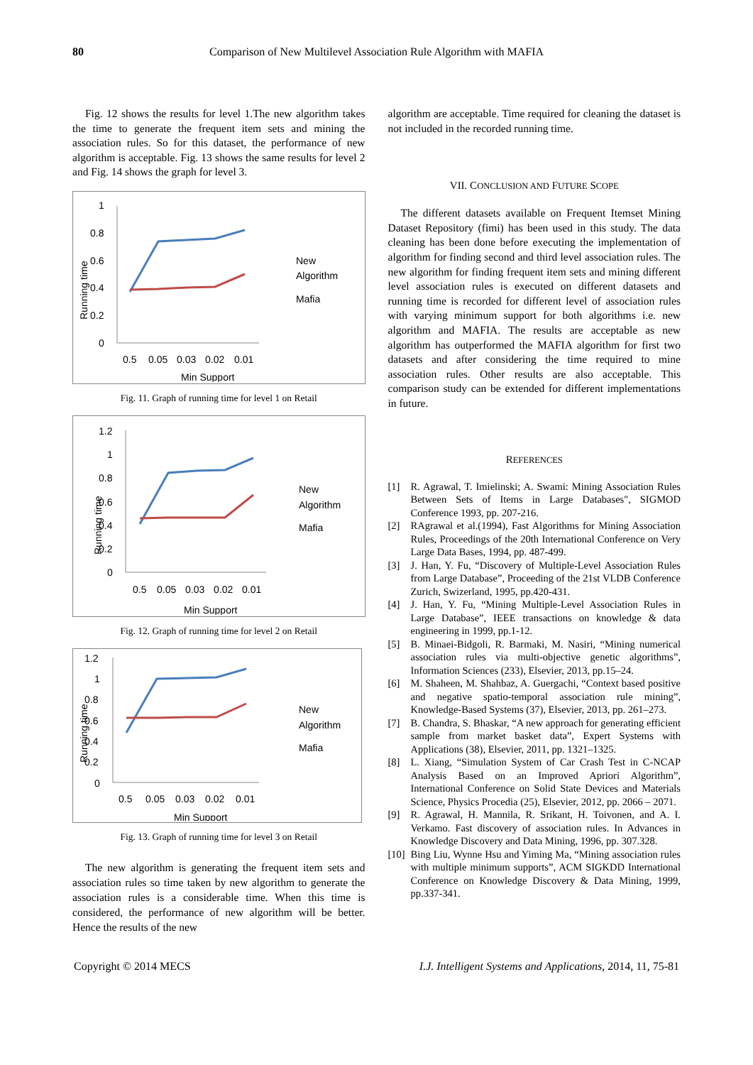80 Comparison of New Multilevel Association Rule Algorithm with MAFIA
Fig. 12 shows the results for level 1.The new algorithm takes the time to generate the frequent item sets and mining the association rules. So for this dataset, the performance of new algorithm is acceptable. Fig. 13 shows the same results for level 2 and Fig. 14 shows the graph for level 3.
1
0.8
0.6
0.4
0.2
0
0.5
0.05
0.03
0.02
0.01
Min Support
Running time
New
Algorithm
Mafia
Fig. 11. Graph of running time for level 1 on Retail
1.2
1
0.8
0.6
0.4
0.2
0
0.5
0.05
0.03
0.02
0.01
Min Support
Running time
New
Algorithm
Mafia
Fig. 12. Graph of running time for level 2 on Retail
1.2
1
0.8
0.6
0.4
0.2
0
0.5
0.05
0.03
0.02
0.01
Min Support
Running time
New
Algorithm
Mafia
Fig. 13. Graph of running time for level 3 on Retail
The new algorithm is generating the frequent item sets and association rules so time taken by new algorithm to generate the association rules is a considerable time. When this time is considered, the performance of new algorithm will be better. Hence the results of the new
algorithm are acceptable. Time required for cleaning the dataset is not included in the recorded running time.
VII. CONCLUSION AND FUTURE SCOPE
The different datasets available on Frequent Itemset Mining Dataset Repository (fimi) has been used in this study. The data cleaning has been done before executing the implementation of algorithm for finding second and third level association rules. The new algorithm for finding frequent item sets and mining different level association rules is executed on different datasets and running time is recorded for different level of association rules with varying minimum support for both algorithms i.e. new algorithm and MAFIA. The results are acceptable as new algorithm has outperformed the MAFIA algorithm for first two datasets and after considering the time required to mine association rules. Other results are also acceptable. This comparison study can be extended for different implementations in future.
REFERENCES
[1] R. Agrawal, T. Imielinski; A. Swami: Mining Association Rules Between Sets of Items in Large Databases", SIGMOD Conference 1993, pp. 207-216.
[2] RAgrawal et al.(1994), Fast Algorithms for Mining Association Rules, Proceedings of the 20th International Conference on Very Large Data Bases, 1994, pp. 487-499.
[3] J. Han, Y. Fu, “Discovery of Multiple-Level Association Rules from Large Database”, Proceeding of the 21st VLDB Conference Zurich, Swizerland, 1995, pp.420-431.
[4] J. Han, Y. Fu, “Mining Multiple-Level Association Rules in Large Database”, IEEE transactions on knowledge & data engineering in 1999, pp.1-12.
[5] B. Minaei-Bidgoli, R. Barmaki, M. Nasiri, “Mining numerical association rules via multi-objective genetic algorithms”, Information Sciences (233), Elsevier, 2013, pp.15–24.
[6] M. Shaheen, M. Shahbaz, A. Guergachi, “Context based positive and negative spatio-temporal association rule mining”, Knowledge-Based Systems (37), Elsevier, 2013, pp. 261–273.
[7] B. Chandra, S. Bhaskar, “A new approach for generating efficient sample from market basket data”, Expert Systems with Applications (38), Elsevier, 2011, pp. 1321–1325.
[8] L. Xiang, “Simulation System of Car Crash Test in C-NCAP Analysis Based on an Improved Apriori Algorithm”, International Conference on Solid State Devices and Materials Science, Physics Procedia (25), Elsevier, 2012, pp. 2066 – 2071.
[9] R. Agrawal, H. Mannila, R. Srikant, H. Toivonen, and A. I. Verkamo. Fast discovery of association rules. In Advances in Knowledge Discovery and Data Mining, 1996, pp. 307.328.
[10]
Bing Liu, Wynne Hsu and Yiming Ma, “Mining association rules with multiple minimum supports”, ACM SIGKDD International Conference on Knowledge Discovery & Data Mining, 1999, pp.337-341.
Copyright © 2014 MECS I.J. Intelligent Systems and Applications, 2014, 11, 75-81